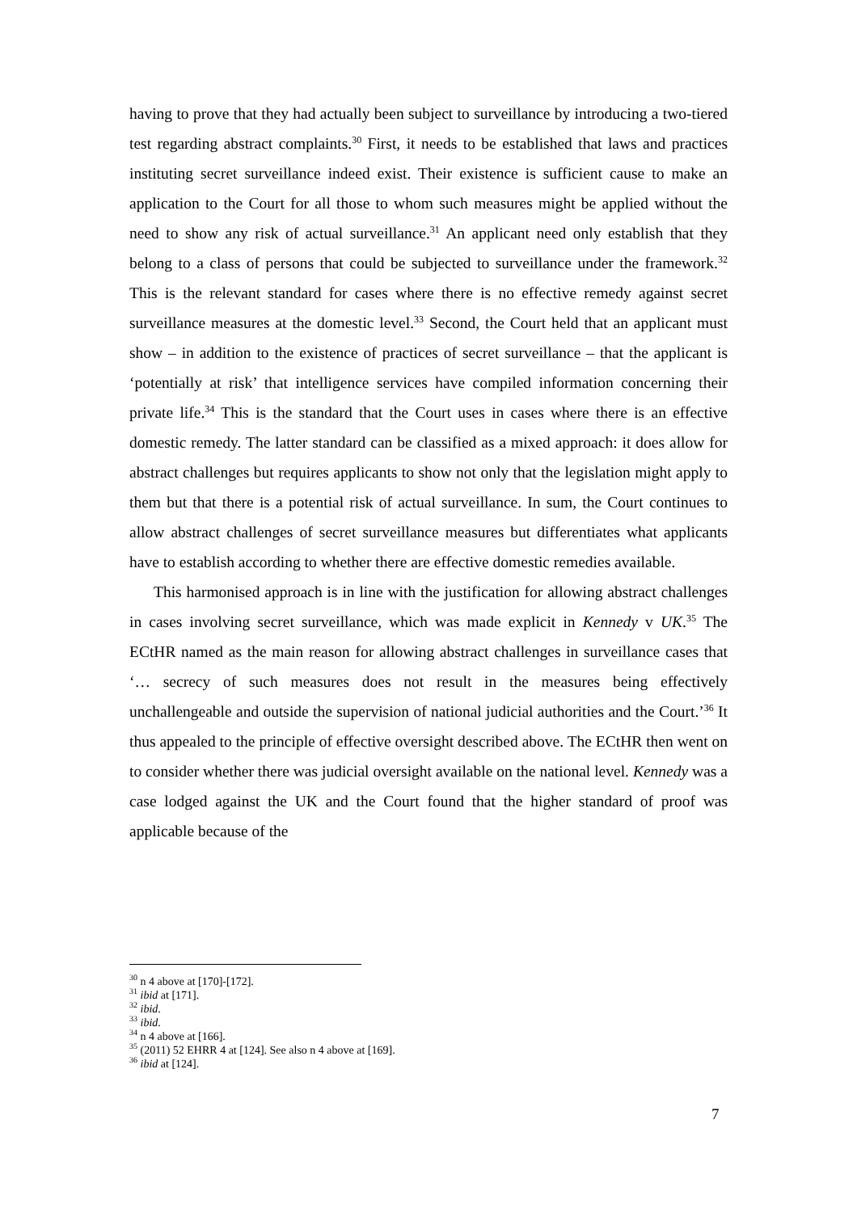having to prove that they had actually been subject to surveillance by introducing a two-tiered test regarding abstract complaints.<sup>30</sup> First, it needs to be established that laws and practices instituting secret surveillance indeed exist. Their existence is sufficient cause to make an application to the Court for all those to whom such measures might be applied without the need to show any risk of actual surveillance.<sup>31</sup> An applicant need only establish that they belong to a class of persons that could be subjected to surveillance under the framework.<sup>32</sup> This is the relevant standard for cases where there is no effective remedy against secret surveillance measures at the domestic level.<sup>33</sup> Second, the Court held that an applicant must show – in addition to the existence of practices of secret surveillance – that the applicant is ‘potentially at risk’ that intelligence services have compiled information concerning their private life.<sup>34</sup> This is the standard that the Court uses in cases where there is an effective domestic remedy. The latter standard can be classified as a mixed approach: it does allow for abstract challenges but requires applicants to show not only that the legislation might apply to them but that there is a potential risk of actual surveillance. In sum, the Court continues to allow abstract challenges of secret surveillance measures but differentiates what applicants have to establish according to whether there are effective domestic remedies available.
This harmonised approach is in line with the justification for allowing abstract challenges in cases involving secret surveillance, which was made explicit in Kennedy v UK.<sup>35</sup> The ECtHR named as the main reason for allowing abstract challenges in surveillance cases that ‘… secrecy of such measures does not result in the measures being effectively unchallengeable and outside the supervision of national judicial authorities and the Court.’<sup>36</sup> It thus appealed to the principle of effective oversight described above. The ECtHR then went on to consider whether there was judicial oversight available on the national level. Kennedy was a case lodged against the UK and the Court found that the higher standard of proof was applicable because of the
<sup>30</sup> n 4 above at [170]-[172].
<sup>31</sup> ibid at [171].
<sup>32</sup> ibid.
<sup>33</sup> ibid.
<sup>34</sup> n 4 above at [166].
<sup>35</sup> (2011) 52 EHRR 4 at [124]. See also n 4 above at [169].
<sup>36</sup> ibid at [124].
7